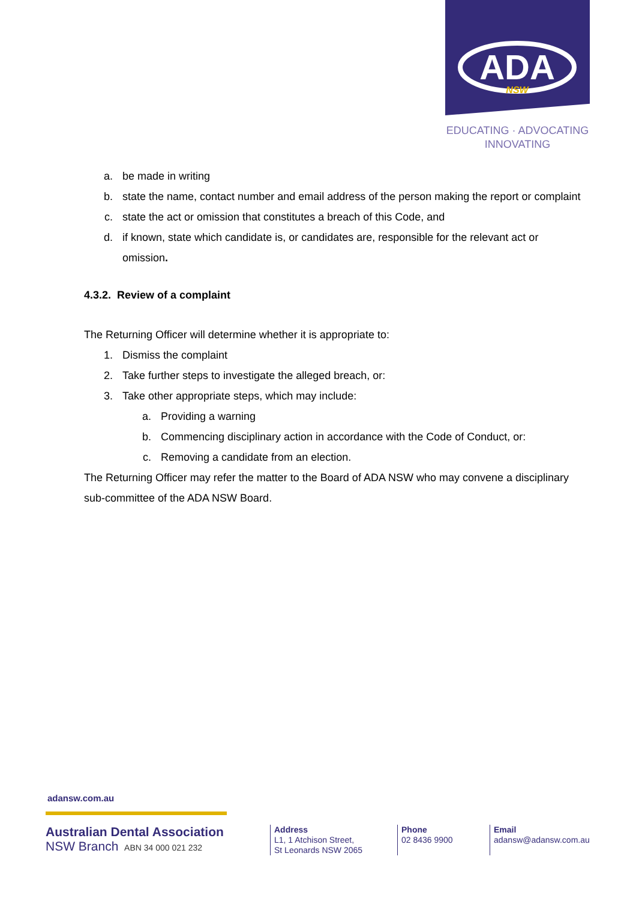ADA
NSW
EDUCATING · ADVOCATING
INNOVATING
a. be made in writing
b. state the name, contact number and email address of the person making the report or complaint
c. state the act or omission that constitutes a breach of this Code, and
d. if known, state which candidate is, or candidates are, responsible for the relevant act or omission.
4.3.2. Review of a complaint
The Returning Officer will determine whether it is appropriate to:
1. Dismiss the complaint
2. Take further steps to investigate the alleged breach, or:
3. Take other appropriate steps, which may include:
a. Providing a warning
b. Commencing disciplinary action in accordance with the Code of Conduct, or:
c. Removing a candidate from an election.
The Returning Officer may refer the matter to the Board of ADA NSW who may convene a disciplinary sub-committee of the ADA NSW Board.
adansw.com.au
Australian Dental Association
NSW Branch ABN 34 000 021 232
Address
L1, 1 Atchison Street,
St Leonards NSW 2065
Phone
02 8436 9900
Email
adansw@adansw.com.au